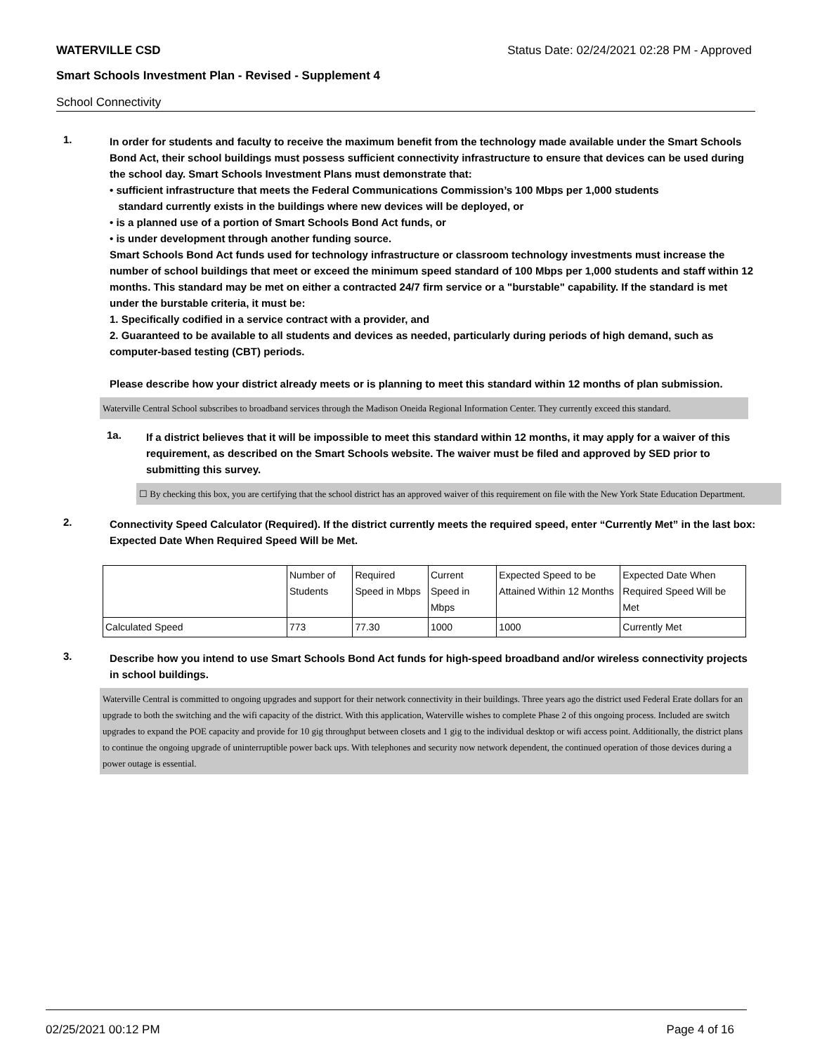WATERVILLE CSD Status Date: 02/24/2021 02:28 PM - Approved
Smart Schools Investment Plan - Revised - Supplement 4
School Connectivity
1.
In order for students and faculty to receive the maximum benefit from the technology made available under the Smart Schools Bond Act, their school buildings must possess sufficient connectivity infrastructure to ensure that devices can be used during the school day. Smart Schools Investment Plans must demonstrate that:
• sufficient infrastructure that meets the Federal Communications Commission’s 100 Mbps per 1,000 students
standard currently exists in the buildings where new devices will be deployed, or
• is a planned use of a portion of Smart Schools Bond Act funds, or
• is under development through another funding source.
Smart Schools Bond Act funds used for technology infrastructure or classroom technology investments must increase the number of school buildings that meet or exceed the minimum speed standard of 100 Mbps per 1,000 students and staff within 12 months. This standard may be met on either a contracted 24/7 firm service or a "burstable" capability. If the standard is met under the burstable criteria, it must be:
1. Specifically codified in a service contract with a provider, and
2. Guaranteed to be available to all students and devices as needed, particularly during periods of high demand, such as computer-based testing (CBT) periods.
Please describe how your district already meets or is planning to meet this standard within 12 months of plan submission.
Waterville Central School subscribes to broadband services through the Madison Oneida Regional Information Center. They currently exceed this standard.
1a.
If a district believes that it will be impossible to meet this standard within 12 months, it may apply for a waiver of this requirement, as described on the Smart Schools website. The waiver must be filed and approved by SED prior to submitting this survey.
☐ By checking this box, you are certifying that the school district has an approved waiver of this requirement on file with the New York State Education Department.
2.
Connectivity Speed Calculator (Required). If the district currently meets the required speed, enter “Currently Met” in the last box: Expected Date When Required Speed Will be Met.
| | Number of Students | Required Speed in Mbps | Current Speed in Mbps | Expected Speed to be Attained Within 12 Months | Expected Date When Required Speed Will be Met |
| Calculated Speed | 773 | 77.30 | 1000 | 1000 | Currently Met |
3.
Describe how you intend to use Smart Schools Bond Act funds for high-speed broadband and/or wireless connectivity projects in school buildings.
Waterville Central is committed to ongoing upgrades and support for their network connectivity in their buildings. Three years ago the district used Federal Erate dollars for an upgrade to both the switching and the wifi capacity of the district. With this application, Waterville wishes to complete Phase 2 of this ongoing process. Included are switch upgrades to expand the POE capacity and provide for 10 gig throughput between closets and 1 gig to the individual desktop or wifi access point. Additionally, the district plans to continue the ongoing upgrade of uninterruptible power back ups. With telephones and security now network dependent, the continued operation of those devices during a power outage is essential.
02/25/2021 00:12 PM Page 4 of 16